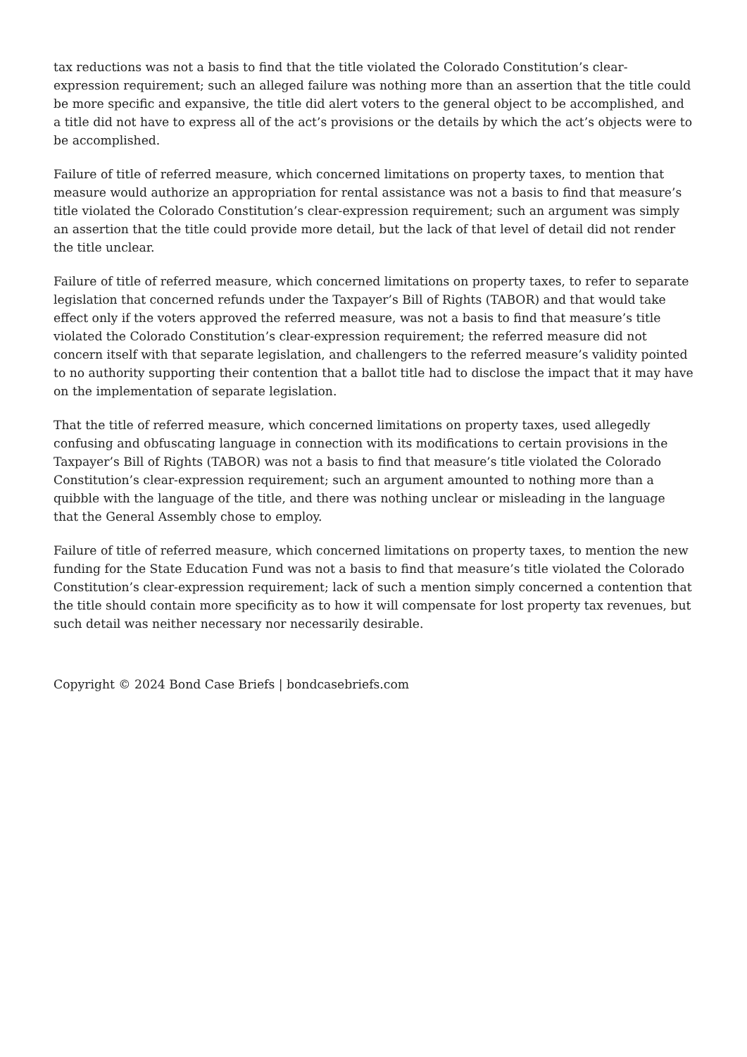tax reductions was not a basis to find that the title violated the Colorado Constitution’s clear-expression requirement; such an alleged failure was nothing more than an assertion that the title could be more specific and expansive, the title did alert voters to the general object to be accomplished, and a title did not have to express all of the act’s provisions or the details by which the act’s objects were to be accomplished.
Failure of title of referred measure, which concerned limitations on property taxes, to mention that measure would authorize an appropriation for rental assistance was not a basis to find that measure’s title violated the Colorado Constitution’s clear-expression requirement; such an argument was simply an assertion that the title could provide more detail, but the lack of that level of detail did not render the title unclear.
Failure of title of referred measure, which concerned limitations on property taxes, to refer to separate legislation that concerned refunds under the Taxpayer’s Bill of Rights (TABOR) and that would take effect only if the voters approved the referred measure, was not a basis to find that measure’s title violated the Colorado Constitution’s clear-expression requirement; the referred measure did not concern itself with that separate legislation, and challengers to the referred measure’s validity pointed to no authority supporting their contention that a ballot title had to disclose the impact that it may have on the implementation of separate legislation.
That the title of referred measure, which concerned limitations on property taxes, used allegedly confusing and obfuscating language in connection with its modifications to certain provisions in the Taxpayer’s Bill of Rights (TABOR) was not a basis to find that measure’s title violated the Colorado Constitution’s clear-expression requirement; such an argument amounted to nothing more than a quibble with the language of the title, and there was nothing unclear or misleading in the language that the General Assembly chose to employ.
Failure of title of referred measure, which concerned limitations on property taxes, to mention the new funding for the State Education Fund was not a basis to find that measure’s title violated the Colorado Constitution’s clear-expression requirement; lack of such a mention simply concerned a contention that the title should contain more specificity as to how it will compensate for lost property tax revenues, but such detail was neither necessary nor necessarily desirable.
Copyright © 2024 Bond Case Briefs | bondcasebriefs.com